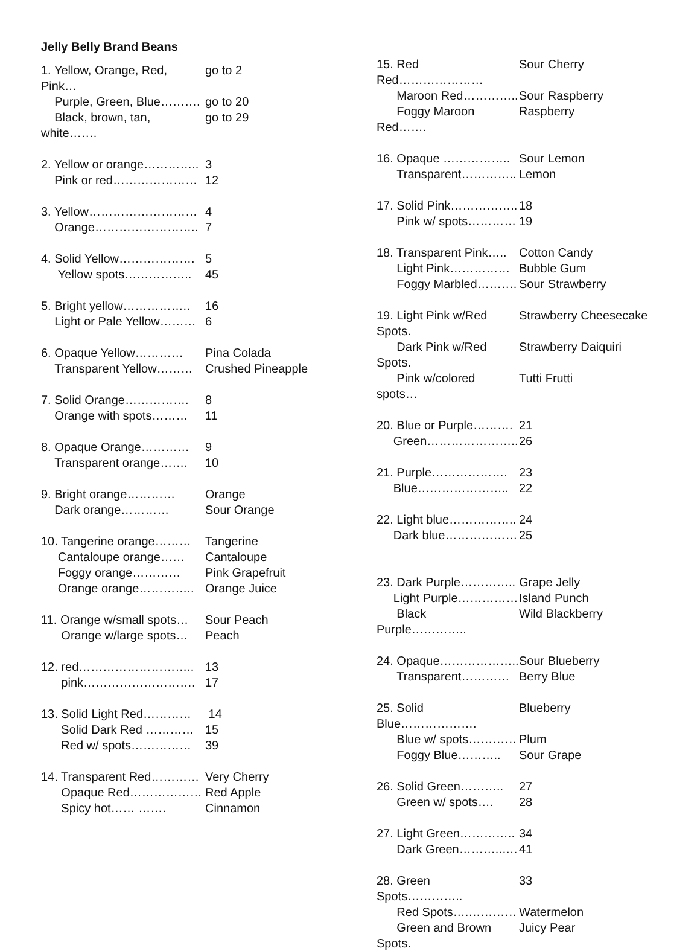Jelly Belly Brand Beans
| 1. Yellow, Orange, Red, Pink… | go to 2 |
| Purple, Green, Blue………. | go to 20 |
| Black, brown, tan, white……. | go to 29 |
| 2. Yellow or orange………….. | 3 |
| Pink or red………………… | 12 |
| 3. Yellow……………………… | 4 |
| Orange…………………….. | 7 |
| 4. Solid Yellow………………. | 5 |
| Yellow spots…………….. | 45 |
| 5. Bright yellow…………….. | 16 |
| Light or Pale Yellow……… | 6 |
| 6. Opaque Yellow………… | Pina Colada |
| Transparent Yellow……… | Crushed Pineapple |
| 7. Solid Orange……………. | 8 |
| Orange with spots……… | 11 |
| 8. Opaque Orange………… | 9 |
| Transparent orange……. | 10 |
| 9. Bright orange………… | Orange |
| Dark orange………… | Sour Orange |
| 10. Tangerine orange……… | Tangerine |
| Cantaloupe orange…… | Cantaloupe |
| Foggy orange………… | Pink Grapefruit |
| Orange orange………….. | Orange Juice |
| 11. Orange w/small spots… | Sour Peach |
| Orange w/large spots… | Peach |
| 12. red……………………….. | 13 |
| pink………………………. | 17 |
| 13. Solid Light Red………… | 14 |
| Solid Dark Red ………… | 15 |
| Red w/ spots…………… | 39 |
| 14. Transparent Red………… | Very Cherry |
| Opaque Red……………… | Red Apple |
| Spicy hot…… ……. | Cinnamon |
| 15. Red Red………………… | Sour Cherry |
| Maroon Red………….. | Sour Raspberry |
| Foggy Maroon Red……. | Raspberry |
| 16. Opaque …………….. | Sour Lemon |
| Transparent………….. | Lemon |
| 17. Solid Pink…………….. | 18 |
| Pink w/ spots………… | 19 |
| 18. Transparent Pink….. | Cotton Candy |
| Light Pink…………… | Bubble Gum |
| Foggy Marbled………. | Sour Strawberry |
| 19. Light Pink w/Red Spots. | Strawberry Cheesecake |
| Dark Pink w/Red Spots. | Strawberry Daiquiri |
| Pink w/colored spots… | Tutti Frutti |
| 20. Blue or Purple………. | 21 |
| Green………………….. | 26 |
| 21. Purple………………. | 23 |
| Blue………………….. | 22 |
| 22. Light blue…………….. | 24 |
| Dark blue……………… | 25 |
| 23. Dark Purple………….. | Grape Jelly |
| Light Purple…………… | Island Punch |
| Black Purple………….. | Wild Blackberry |
| 24. Opaque……………….. | Sour Blueberry |
| Transparent………… | Berry Blue |
| 25. Solid Blue………………. | Blueberry |
| Blue w/ spots………… | Plum |
| Foggy Blue……….. | Sour Grape |
| 26. Solid Green……….. | 27 |
| Green w/ spots…. | 28 |
| 27. Light Green………….. | 34 |
| Dark Green………..…. | 41 |
| 28. Green Spots………….. | 33 |
| Red Spots….………… | Watermelon |
| Green and Brown Spots. | Juicy Pear |